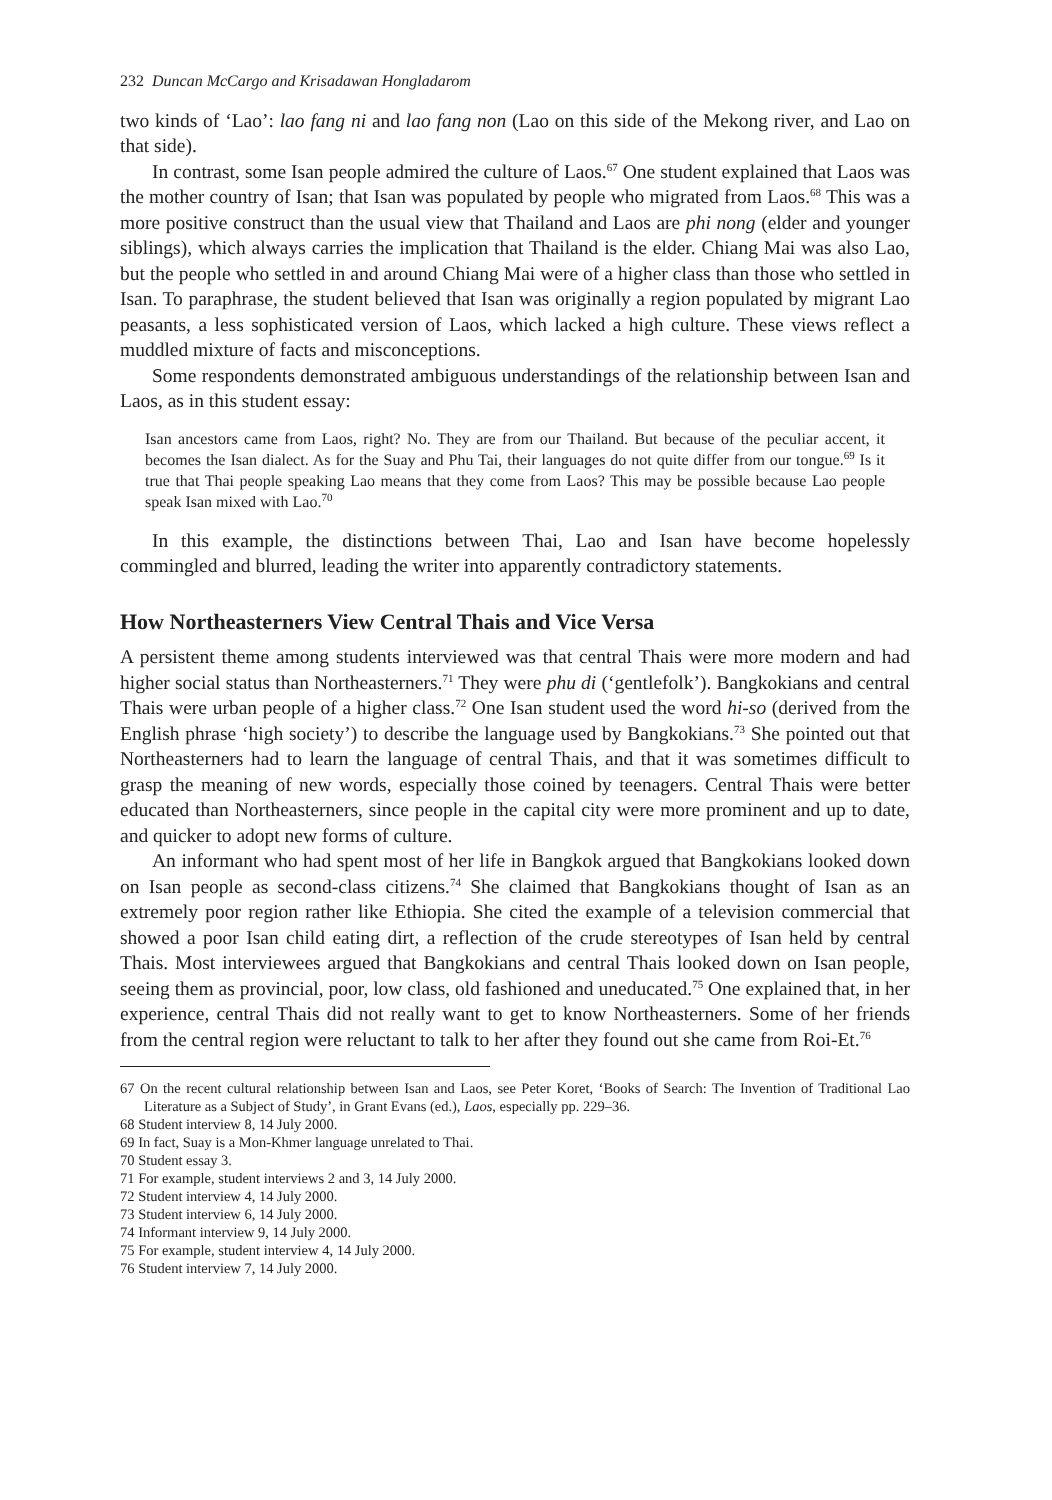232 Duncan McCargo and Krisadawan Hongladarom
two kinds of ‘Lao’: lao fang ni and lao fang non (Lao on this side of the Mekong river, and Lao on that side).
In contrast, some Isan people admired the culture of Laos.<sup>67</sup> One student explained that Laos was the mother country of Isan; that Isan was populated by people who migrated from Laos.<sup>68</sup> This was a more positive construct than the usual view that Thailand and Laos are phi nong (elder and younger siblings), which always carries the implication that Thailand is the elder. Chiang Mai was also Lao, but the people who settled in and around Chiang Mai were of a higher class than those who settled in Isan. To paraphrase, the student believed that Isan was originally a region populated by migrant Lao peasants, a less sophisticated version of Laos, which lacked a high culture. These views reflect a muddled mixture of facts and misconceptions.
Some respondents demonstrated ambiguous understandings of the relationship between Isan and Laos, as in this student essay:
Isan ancestors came from Laos, right? No. They are from our Thailand. But because of the peculiar accent, it becomes the Isan dialect. As for the Suay and Phu Tai, their languages do not quite differ from our tongue.<sup>69</sup> Is it true that Thai people speaking Lao means that they come from Laos? This may be possible because Lao people speak Isan mixed with Lao.<sup>70</sup>
In this example, the distinctions between Thai, Lao and Isan have become hopelessly commingled and blurred, leading the writer into apparently contradictory statements.
How Northeasterners View Central Thais and Vice Versa
A persistent theme among students interviewed was that central Thais were more modern and had higher social status than Northeasterners.<sup>71</sup> They were phu di (‘gentlefolk’). Bangkokians and central Thais were urban people of a higher class.<sup>72</sup> One Isan student used the word hi-so (derived from the English phrase ‘high society’) to describe the language used by Bangkokians.<sup>73</sup> She pointed out that Northeasterners had to learn the language of central Thais, and that it was sometimes difficult to grasp the meaning of new words, especially those coined by teenagers. Central Thais were better educated than Northeasterners, since people in the capital city were more prominent and up to date, and quicker to adopt new forms of culture.
An informant who had spent most of her life in Bangkok argued that Bangkokians looked down on Isan people as second-class citizens.<sup>74</sup> She claimed that Bangkokians thought of Isan as an extremely poor region rather like Ethiopia. She cited the example of a television commercial that showed a poor Isan child eating dirt, a reflection of the crude stereotypes of Isan held by central Thais. Most interviewees argued that Bangkokians and central Thais looked down on Isan people, seeing them as provincial, poor, low class, old fashioned and uneducated.<sup>75</sup> One explained that, in her experience, central Thais did not really want to get to know Northeasterners. Some of her friends from the central region were reluctant to talk to her after they found out she came from Roi-Et.<sup>76</sup>
67 On the recent cultural relationship between Isan and Laos, see Peter Koret, ‘Books of Search: The Invention of Traditional Lao Literature as a Subject of Study’, in Grant Evans (ed.), Laos, especially pp. 229–36.
68 Student interview 8, 14 July 2000.
69 In fact, Suay is a Mon-Khmer language unrelated to Thai.
70 Student essay 3.
71 For example, student interviews 2 and 3, 14 July 2000.
72 Student interview 4, 14 July 2000.
73 Student interview 6, 14 July 2000.
74 Informant interview 9, 14 July 2000.
75 For example, student interview 4, 14 July 2000.
76 Student interview 7, 14 July 2000.